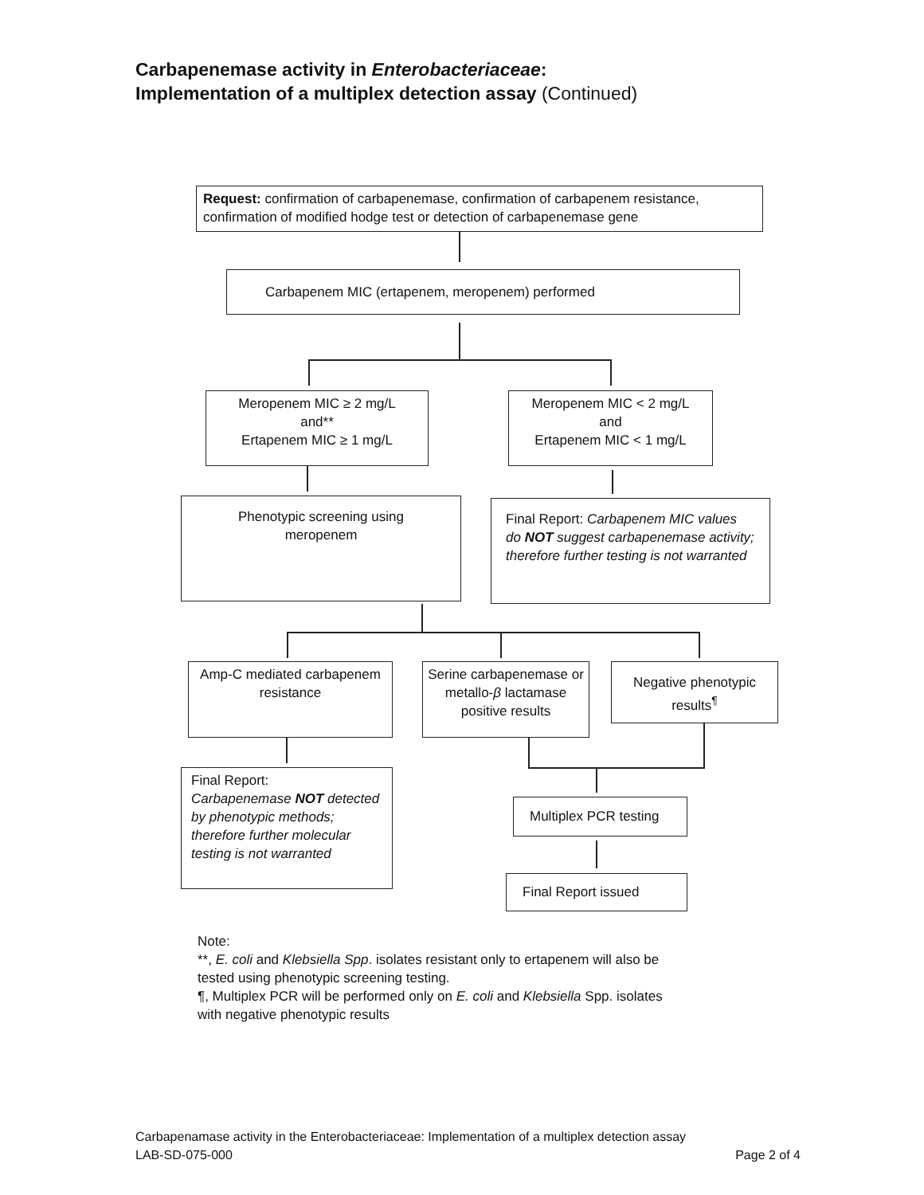Carbapenemase activity in Enterobacteriaceae:
Implementation of a multiplex detection assay (Continued)
Request: confirmation of carbapenemase, confirmation of carbapenem resistance, confirmation of modified hodge test or detection of carbapenemase gene
Carbapenem MIC (ertapenem, meropenem) performed
Meropenem MIC ≥ 2 mg/L
and**
Ertapenem MIC ≥ 1 mg/L
Meropenem MIC < 2 mg/L
and
Ertapenem MIC < 1 mg/L
Phenotypic screening using meropenem
Final Report: Carbapenem MIC values do NOT suggest carbapenemase activity; therefore further testing is not warranted
Amp-C mediated carbapenem resistance
Serine carbapenemase or metallo-β lactamase positive results
Negative phenotypic results<sup>¶</sup>
Final Report:
Carbapenemase NOT detected by phenotypic methods; therefore further molecular testing is not warranted
Multiplex PCR testing
Final Report issued
Note:
**, E. coli and Klebsiella Spp. isolates resistant only to ertapenem will also be
tested using phenotypic screening testing.
¶, Multiplex PCR will be performed only on E. coli and Klebsiella Spp. isolates
with negative phenotypic results
Carbapenamase activity in the Enterobacteriaceae: Implementation of a multiplex detection assay
Page 2 of 4 LAB-SD-075-000